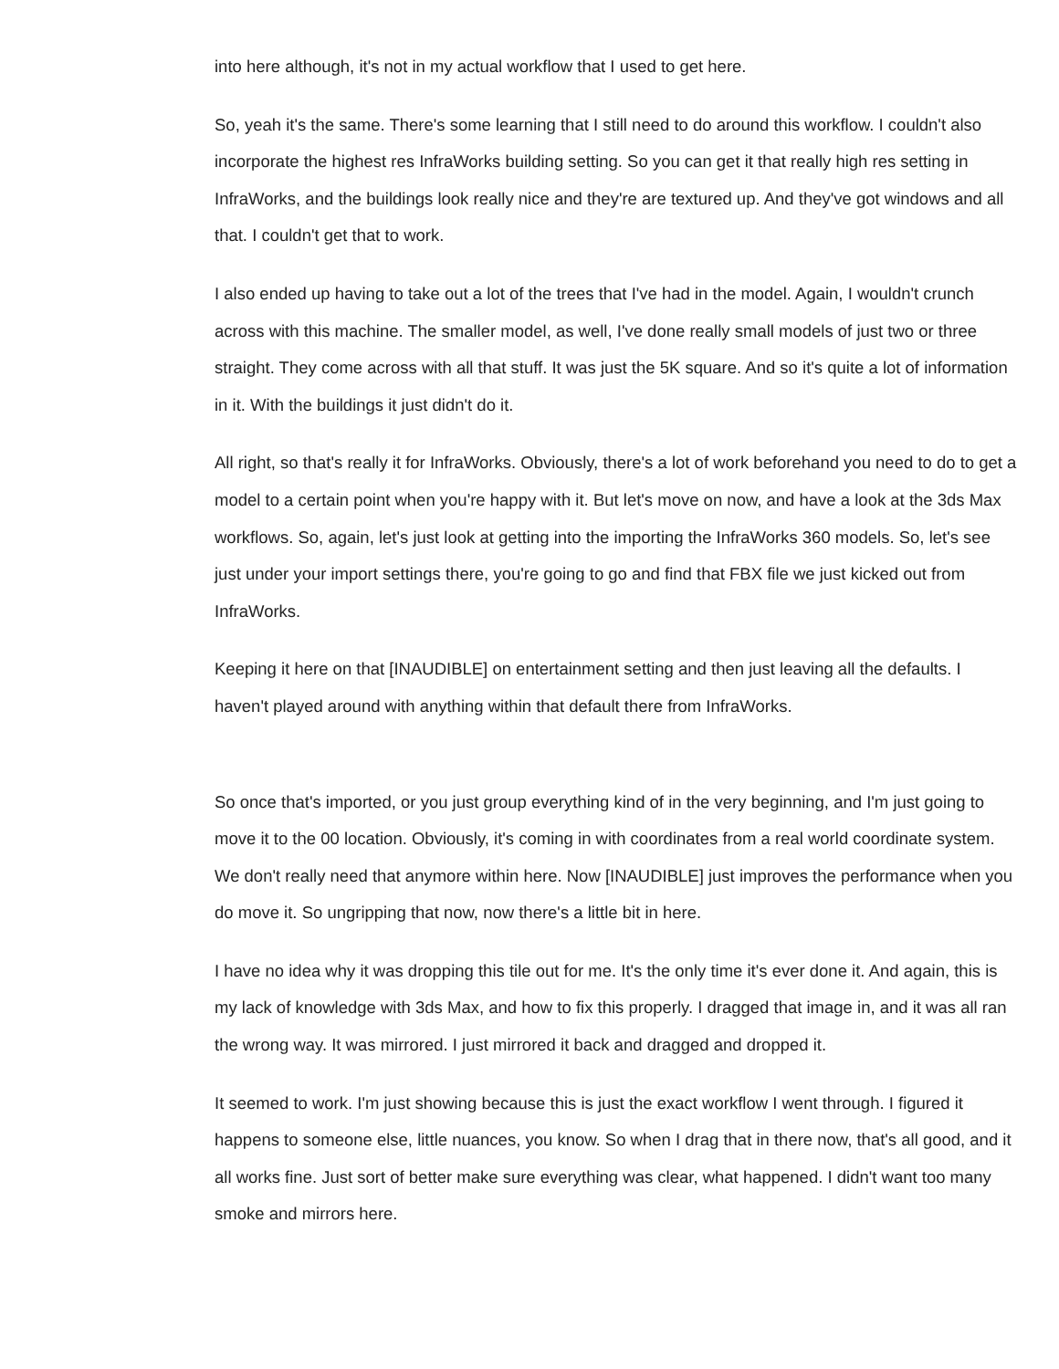into here although, it's not in my actual workflow that I used to get here.
So, yeah it's the same. There's some learning that I still need to do around this workflow. I couldn't also incorporate the highest res InfraWorks building setting. So you can get it that really high res setting in InfraWorks, and the buildings look really nice and they're are textured up. And they've got windows and all that. I couldn't get that to work.
I also ended up having to take out a lot of the trees that I've had in the model. Again, I wouldn't crunch across with this machine. The smaller model, as well, I've done really small models of just two or three straight. They come across with all that stuff. It was just the 5K square. And so it's quite a lot of information in it. With the buildings it just didn't do it.
All right, so that's really it for InfraWorks. Obviously, there's a lot of work beforehand you need to do to get a model to a certain point when you're happy with it. But let's move on now, and have a look at the 3ds Max workflows. So, again, let's just look at getting into the importing the InfraWorks 360 models. So, let's see just under your import settings there, you're going to go and find that FBX file we just kicked out from InfraWorks.
Keeping it here on that [INAUDIBLE] on entertainment setting and then just leaving all the defaults. I haven't played around with anything within that default there from InfraWorks.
So once that's imported, or you just group everything kind of in the very beginning, and I'm just going to move it to the 00 location. Obviously, it's coming in with coordinates from a real world coordinate system. We don't really need that anymore within here. Now [INAUDIBLE] just improves the performance when you do move it. So ungripping that now, now there's a little bit in here.
I have no idea why it was dropping this tile out for me. It's the only time it's ever done it. And again, this is my lack of knowledge with 3ds Max, and how to fix this properly. I dragged that image in, and it was all ran the wrong way. It was mirrored. I just mirrored it back and dragged and dropped it.
It seemed to work. I'm just showing because this is just the exact workflow I went through. I figured it happens to someone else, little nuances, you know. So when I drag that in there now, that's all good, and it all works fine. Just sort of better make sure everything was clear, what happened. I didn't want too many smoke and mirrors here.